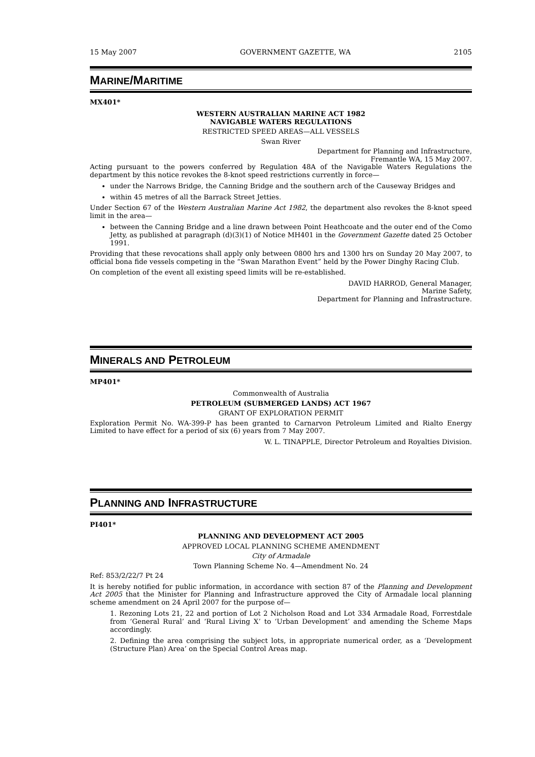15 May 2007 GOVERNMENT GAZETTE, WA 2105
MARINE/MARITIME
MX401*
WESTERN AUSTRALIAN MARINE ACT 1982
NAVIGABLE WATERS REGULATIONS
RESTRICTED SPEED AREAS—ALL VESSELS
Swan River
Department for Planning and Infrastructure,
Fremantle WA, 15 May 2007.
Acting pursuant to the powers conferred by Regulation 48A of the Navigable Waters Regulations the department by this notice revokes the 8-knot speed restrictions currently in force—
under the Narrows Bridge, the Canning Bridge and the southern arch of the Causeway Bridges and
within 45 metres of all the Barrack Street Jetties.
Under Section 67 of the Western Australian Marine Act 1982, the department also revokes the 8-knot speed limit in the area—
between the Canning Bridge and a line drawn between Point Heathcoate and the outer end of the Como Jetty, as published at paragraph (d)(3)(1) of Notice MH401 in the Government Gazette dated 25 October 1991.
Providing that these revocations shall apply only between 0800 hrs and 1300 hrs on Sunday 20 May 2007, to official bona fide vessels competing in the “Swan Marathon Event” held by the Power Dinghy Racing Club.
On completion of the event all existing speed limits will be re-established.
DAVID HARROD, General Manager,
Marine Safety,
Department for Planning and Infrastructure.
MINERALS AND PETROLEUM
MP401*
Commonwealth of Australia
PETROLEUM (SUBMERGED LANDS) ACT 1967
GRANT OF EXPLORATION PERMIT
Exploration Permit No. WA-399-P has been granted to Carnarvon Petroleum Limited and Rialto Energy Limited to have effect for a period of six (6) years from 7 May 2007.
W. L. TINAPPLE, Director Petroleum and Royalties Division.
PLANNING AND INFRASTRUCTURE
PI401*
PLANNING AND DEVELOPMENT ACT 2005
APPROVED LOCAL PLANNING SCHEME AMENDMENT
City of Armadale
Town Planning Scheme No. 4—Amendment No. 24
Ref: 853/2/22/7 Pt 24
It is hereby notified for public information, in accordance with section 87 of the Planning and Development Act 2005 that the Minister for Planning and Infrastructure approved the City of Armadale local planning scheme amendment on 24 April 2007 for the purpose of—
1. Rezoning Lots 21, 22 and portion of Lot 2 Nicholson Road and Lot 334 Armadale Road, Forrestdale from ‘General Rural’ and ‘Rural Living X’ to ‘Urban Development’ and amending the Scheme Maps accordingly.
2. Defining the area comprising the subject lots, in appropriate numerical order, as a ‘Development (Structure Plan) Area’ on the Special Control Areas map.